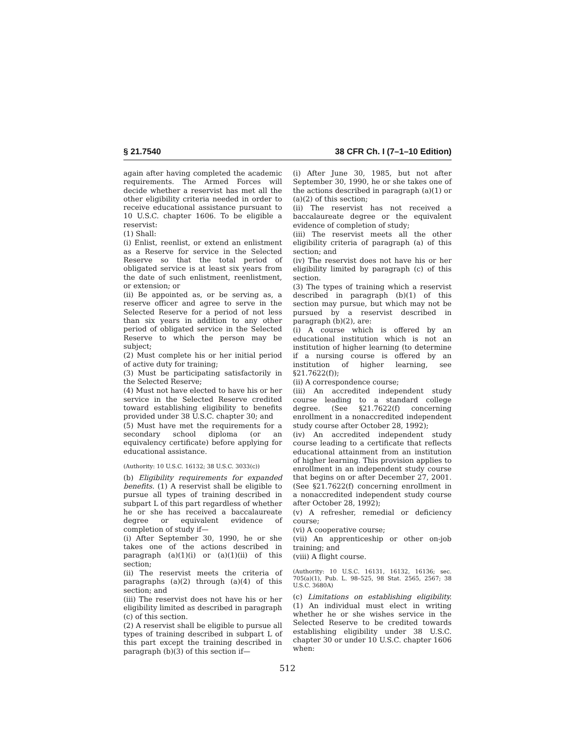§ 21.7540 38 CFR Ch. I (7–1–10 Edition)
again after having completed the academic requirements. The Armed Forces will decide whether a reservist has met all the other eligibility criteria needed in order to receive educational assistance pursuant to 10 U.S.C. chapter 1606. To be eligible a reservist:
(1) Shall:
(i) Enlist, reenlist, or extend an enlistment as a Reserve for service in the Selected Reserve so that the total period of obligated service is at least six years from the date of such enlistment, reenlistment, or extension; or
(ii) Be appointed as, or be serving as, a reserve officer and agree to serve in the Selected Reserve for a period of not less than six years in addition to any other period of obligated service in the Selected Reserve to which the person may be subject;
(2) Must complete his or her initial period of active duty for training;
(3) Must be participating satisfactorily in the Selected Reserve;
(4) Must not have elected to have his or her service in the Selected Reserve credited toward establishing eligibility to benefits provided under 38 U.S.C. chapter 30; and
(5) Must have met the requirements for a secondary school diploma (or an equivalency certificate) before applying for educational assistance.
(Authority: 10 U.S.C. 16132; 38 U.S.C. 3033(c))
(b) Eligibility requirements for expanded benefits. (1) A reservist shall be eligible to pursue all types of training described in subpart L of this part regardless of whether he or she has received a baccalaureate degree or equivalent evidence of completion of study if—
(i) After September 30, 1990, he or she takes one of the actions described in paragraph (a)(1)(i) or (a)(1)(ii) of this section;
(ii) The reservist meets the criteria of paragraphs (a)(2) through (a)(4) of this section; and
(iii) The reservist does not have his or her eligibility limited as described in paragraph (c) of this section.
(2) A reservist shall be eligible to pursue all types of training described in subpart L of this part except the training described in paragraph (b)(3) of this section if—
(i) After June 30, 1985, but not after September 30, 1990, he or she takes one of the actions described in paragraph (a)(1) or (a)(2) of this section;
(ii) The reservist has not received a baccalaureate degree or the equivalent evidence of completion of study;
(iii) The reservist meets all the other eligibility criteria of paragraph (a) of this section; and
(iv) The reservist does not have his or her eligibility limited by paragraph (c) of this section.
(3) The types of training which a reservist described in paragraph (b)(1) of this section may pursue, but which may not be pursued by a reservist described in paragraph (b)(2), are:
(i) A course which is offered by an educational institution which is not an institution of higher learning (to determine if a nursing course is offered by an institution of higher learning, see §21.7622(f));
(ii) A correspondence course;
(iii) An accredited independent study course leading to a standard college degree. (See §21.7622(f) concerning enrollment in a nonaccredited independent study course after October 28, 1992);
(iv) An accredited independent study course leading to a certificate that reflects educational attainment from an institution of higher learning. This provision applies to enrollment in an independent study course that begins on or after December 27, 2001. (See §21.7622(f) concerning enrollment in a nonaccredited independent study course after October 28, 1992);
(v) A refresher, remedial or deficiency course;
(vi) A cooperative course;
(vii) An apprenticeship or other on-job training; and
(viii) A flight course.
(Authority: 10 U.S.C. 16131, 16132, 16136; sec. 705(a)(1), Pub. L. 98–525, 98 Stat. 2565, 2567; 38 U.S.C. 3680A)
(c) Limitations on establishing eligibility. (1) An individual must elect in writing whether he or she wishes service in the Selected Reserve to be credited towards establishing eligibility under 38 U.S.C. chapter 30 or under 10 U.S.C. chapter 1606 when:
512